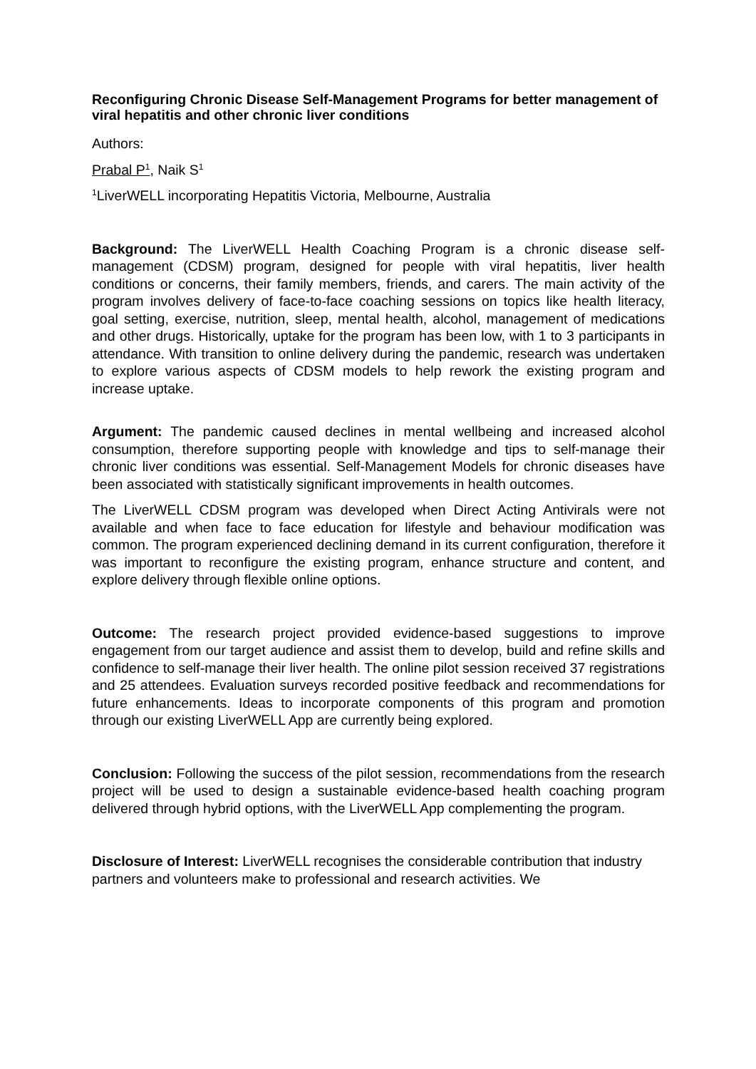Reconfiguring Chronic Disease Self-Management Programs for better management of viral hepatitis and other chronic liver conditions
Authors:
Prabal P<sup>1</sup>, Naik S<sup>1</sup>
<sup>1</sup> LiverWELL incorporating Hepatitis Victoria, Melbourne, Australia
Background: The LiverWELL Health Coaching Program is a chronic disease self-management (CDSM) program, designed for people with viral hepatitis, liver health conditions or concerns, their family members, friends, and carers. The main activity of the program involves delivery of face-to-face coaching sessions on topics like health literacy, goal setting, exercise, nutrition, sleep, mental health, alcohol, management of medications and other drugs. Historically, uptake for the program has been low, with 1 to 3 participants in attendance. With transition to online delivery during the pandemic, research was undertaken to explore various aspects of CDSM models to help rework the existing program and increase uptake.
Argument: The pandemic caused declines in mental wellbeing and increased alcohol consumption, therefore supporting people with knowledge and tips to self-manage their chronic liver conditions was essential. Self-Management Models for chronic diseases have been associated with statistically significant improvements in health outcomes.
The LiverWELL CDSM program was developed when Direct Acting Antivirals were not available and when face to face education for lifestyle and behaviour modification was common. The program experienced declining demand in its current configuration, therefore it was important to reconfigure the existing program, enhance structure and content, and explore delivery through flexible online options.
Outcome: The research project provided evidence-based suggestions to improve engagement from our target audience and assist them to develop, build and refine skills and confidence to self-manage their liver health. The online pilot session received 37 registrations and 25 attendees. Evaluation surveys recorded positive feedback and recommendations for future enhancements. Ideas to incorporate components of this program and promotion through our existing LiverWELL App are currently being explored.
Conclusion: Following the success of the pilot session, recommendations from the research project will be used to design a sustainable evidence-based health coaching program delivered through hybrid options, with the LiverWELL App complementing the program.
Disclosure of Interest: LiverWELL recognises the considerable contribution that industry partners and volunteers make to professional and research activities. We